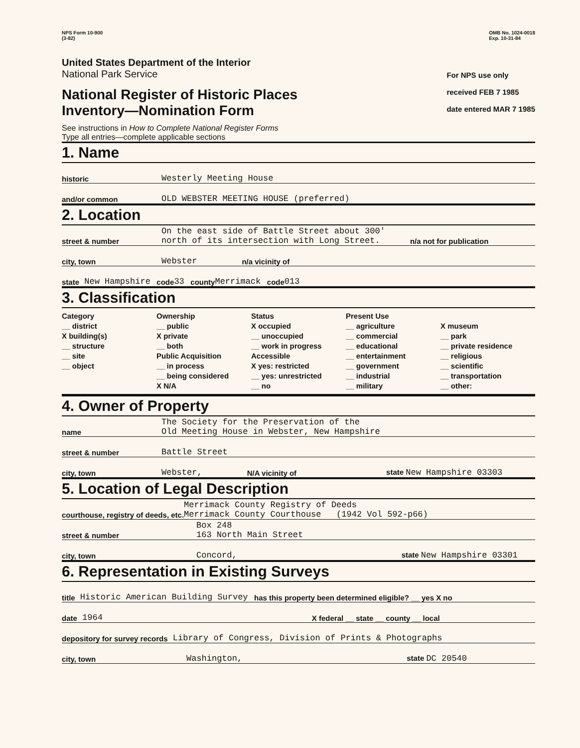NPS Form 10-900
(3-82)
OMB No. 1024-0018
Exp. 10-31-84
United States Department of the Interior
National Park Service
National Register of Historic Places
Inventory—Nomination Form
See instructions in How to Complete National Register Forms
Type all entries—complete applicable sections
For NPS use only
received FEB 7 1985
date entered MAR 7 1985
1. Name
historic Westerly Meeting House
and/or common OLD WEBSTER MEETING HOUSE (preferred)
2. Location
street & number On the east side of Battle Street about 300'
north of its intersection with Long Street. n/a not for publication
city, town Webster n/a vicinity of
state New Hampshire code 33 county Merrimack code 013
3. Classification
Category
__ district
X building(s)
__ structure
__ site
__ object
Ownership
__ public
X private
__ both
Public Acquisition
__ in process
__ being considered
X N/A
Status
X occupied
__ unoccupied
__ work in progress
Accessible
X yes: restricted
__ yes: unrestricted
__ no
Present Use
__ agriculture
__ commercial
__ educational
__ entertainment
__ government
__ industrial
__ military
X museum
__ park
__ private residence
__ religious
__ scientific
__ transportation
__ other:
4. Owner of Property
name The Society for the Preservation of the
Old Meeting House in Webster, New Hampshire
street & number Battle Street
city, town Webster, N/A vicinity of state New Hampshire 03303
5. Location of Legal Description
courthouse, registry of deeds, etc. Merrimack County Registry of Deeds
Merrimack County Courthouse (1942 Vol 592-p66)
street & number Box 248
163 North Main Street
city, town Concord, state New Hampshire 03301
6. Representation in Existing Surveys
title Historic American Building Survey has this property been determined eligible? __ yes X no
date 1964 X federal __ state __ county __ local
depository for survey records Library of Congress, Division of Prints & Photographs
city, town Washington, state DC 20540